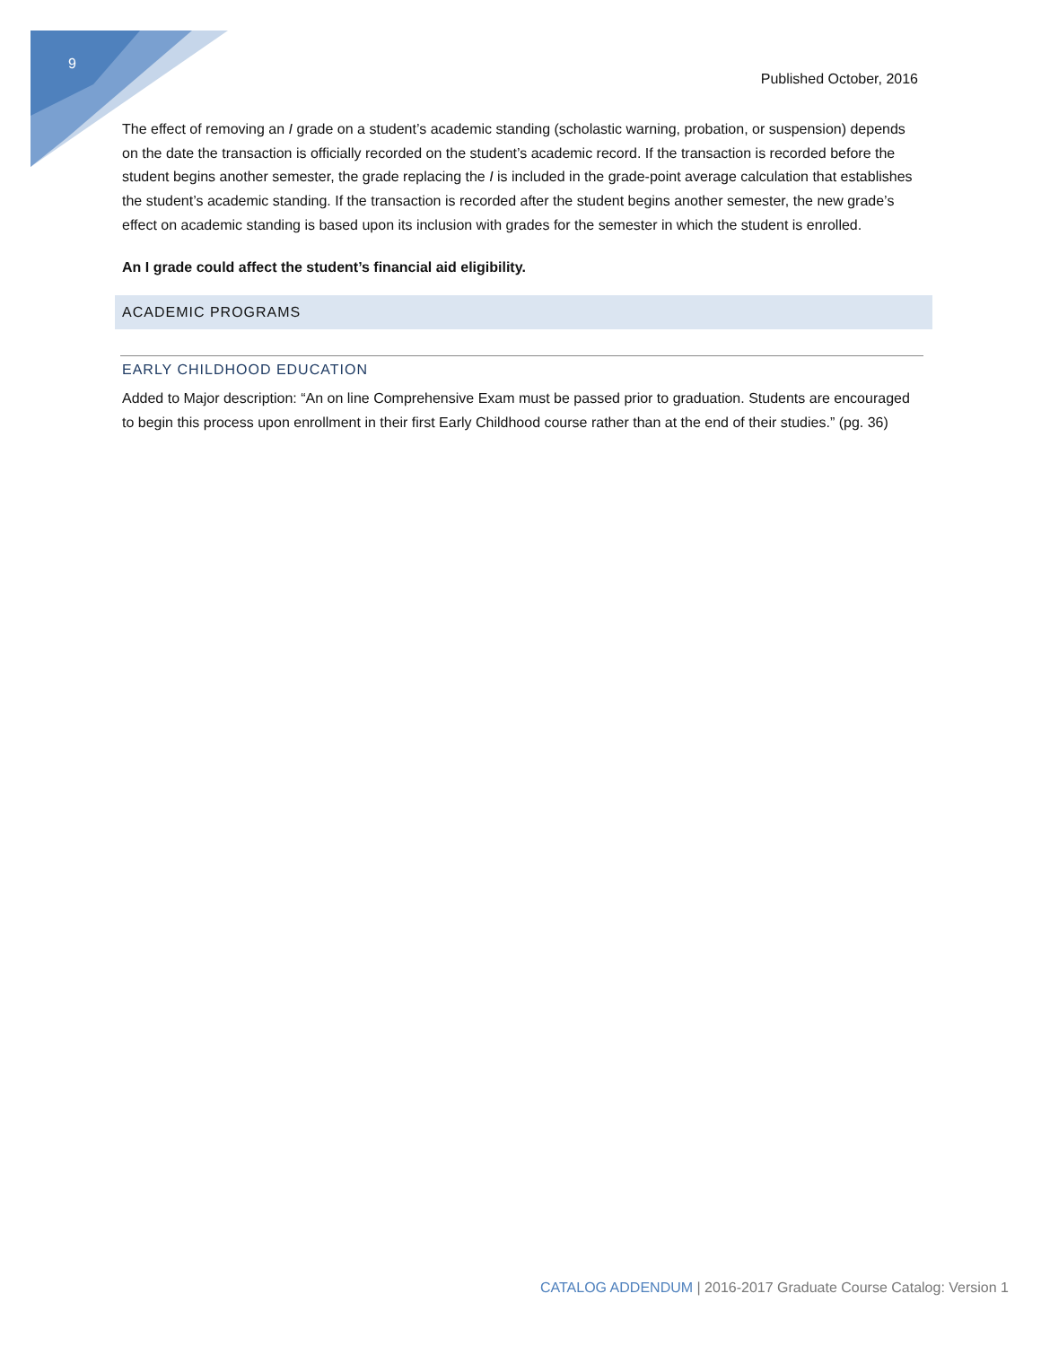9
Published October, 2016
The effect of removing an I grade on a student’s academic standing (scholastic warning, probation, or suspension) depends on the date the transaction is officially recorded on the student’s academic record. If the transaction is recorded before the student begins another semester, the grade replacing the I is included in the grade-point average calculation that establishes the student’s academic standing. If the transaction is recorded after the student begins another semester, the new grade’s effect on academic standing is based upon its inclusion with grades for the semester in which the student is enrolled.
An I grade could affect the student’s financial aid eligibility.
ACADEMIC PROGRAMS
EARLY CHILDHOOD EDUCATION
Added to Major description: “An on line Comprehensive Exam must be passed prior to graduation. Students are encouraged to begin this process upon enrollment in their first Early Childhood course rather than at the end of their studies.” (pg. 36)
CATALOG ADDENDUM | 2016-2017 Graduate Course Catalog: Version 1